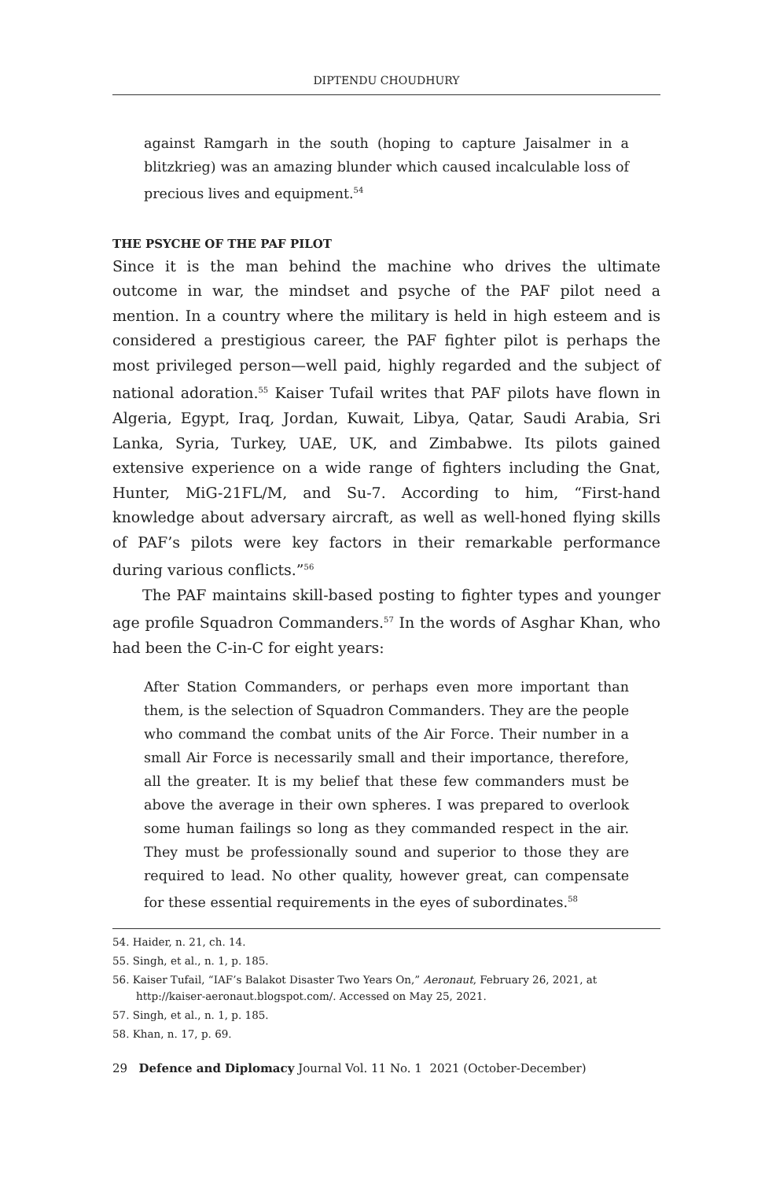DIPTENDU CHOUDHURY
against Ramgarh in the south (hoping to capture Jaisalmer in a blitzkrieg) was an amazing blunder which caused incalculable loss of precious lives and equipment.<sup>54</sup>
THE PSYCHE OF THE PAF PILOT
Since it is the man behind the machine who drives the ultimate outcome in war, the mindset and psyche of the PAF pilot need a mention. In a country where the military is held in high esteem and is considered a prestigious career, the PAF fighter pilot is perhaps the most privileged person—well paid, highly regarded and the subject of national adoration.<sup>55</sup> Kaiser Tufail writes that PAF pilots have flown in Algeria, Egypt, Iraq, Jordan, Kuwait, Libya, Qatar, Saudi Arabia, Sri Lanka, Syria, Turkey, UAE, UK, and Zimbabwe. Its pilots gained extensive experience on a wide range of fighters including the Gnat, Hunter, MiG-21FL/M, and Su-7. According to him, “First-hand knowledge about adversary aircraft, as well as well-honed flying skills of PAF’s pilots were key factors in their remarkable performance during various conflicts.”<sup>56</sup>
The PAF maintains skill-based posting to fighter types and younger age profile Squadron Commanders.<sup>57</sup> In the words of Asghar Khan, who had been the C-in-C for eight years:
After Station Commanders, or perhaps even more important than them, is the selection of Squadron Commanders. They are the people who command the combat units of the Air Force. Their number in a small Air Force is necessarily small and their importance, therefore, all the greater. It is my belief that these few commanders must be above the average in their own spheres. I was prepared to overlook some human failings so long as they commanded respect in the air. They must be professionally sound and superior to those they are required to lead. No other quality, however great, can compensate for these essential requirements in the eyes of subordinates.<sup>58</sup>
54. Haider, n. 21, ch. 14.
55. Singh, et al., n. 1, p. 185.
56. Kaiser Tufail, “IAF’s Balakot Disaster Two Years On,” Aeronaut, February 26, 2021, at http://kaiser-aeronaut.blogspot.com/. Accessed on May 25, 2021.
57. Singh, et al., n. 1, p. 185.
58. Khan, n. 17, p. 69.
29 Defence and Diplomacy Journal Vol. 11 No. 1 2021 (October-December)